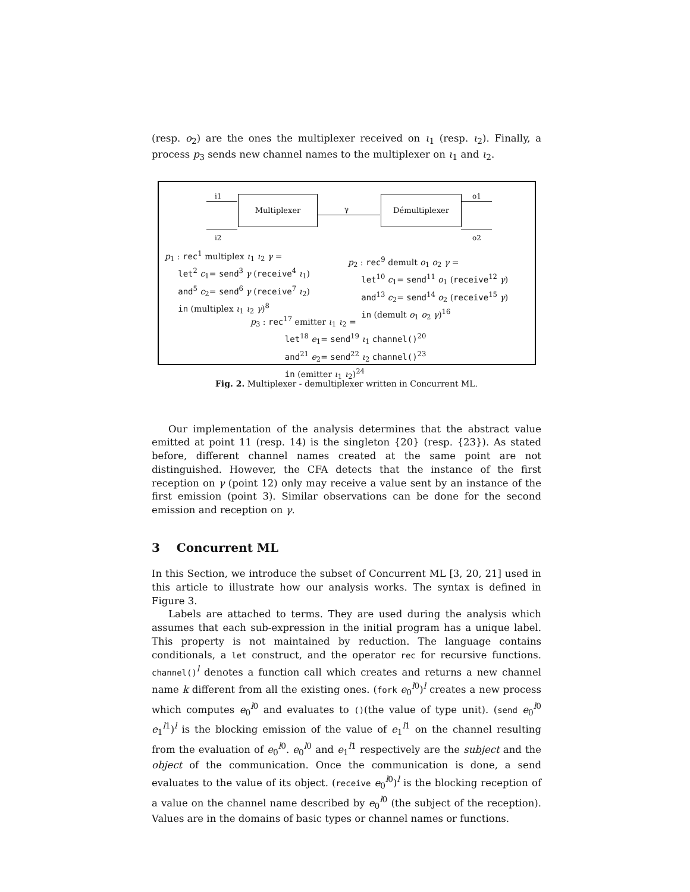(resp. o<sub>2</sub>) are the ones the multiplexer received on ι<sub>1</sub> (resp. ι<sub>2</sub>). Finally, a process p<sub>3</sub> sends new channel names to the multiplexer on ι<sub>1</sub> and ι<sub>2</sub>.
i1
i2
Multiplexer
γ
Démultiplexer o1
o2
p<sub>1</sub> : rec<sup>1</sup> multiplex ι<sub>1</sub> ι<sub>2</sub> γ =
let<sup>2</sup> c<sub>1</sub>= send<sup>3</sup> γ (receive<sup>4</sup> ι<sub>1</sub>)
and<sup>5</sup> c<sub>2</sub>= send<sup>6</sup> γ (receive<sup>7</sup> ι<sub>2</sub>)
in (multiplex ι<sub>1</sub> ι<sub>2</sub> γ)<sup>8</sup>
p<sub>2</sub> : rec<sup>9</sup> demult o<sub>1</sub> o<sub>2</sub> γ =
let<sup>10</sup> c<sub>1</sub>= send<sup>11</sup> o<sub>1</sub> (receive<sup>12</sup> γ)
and<sup>13</sup> c<sub>2</sub>= send<sup>14</sup> o<sub>2</sub> (receive<sup>15</sup> γ)
in (demult o<sub>1</sub> o<sub>2</sub> γ)<sup>16</sup>
p<sub>3</sub> : rec<sup>17</sup> emitter ι<sub>1</sub> ι<sub>2</sub> =
let<sup>18</sup> e<sub>1</sub>= send<sup>19</sup> ι<sub>1</sub> channel()<sup>20</sup>
and<sup>21</sup> e<sub>2</sub>= send<sup>22</sup> ι<sub>2</sub> channel()<sup>23</sup>
in (emitter ι<sub>1</sub> ι<sub>2</sub>)<sup>24</sup>
Fig. 2. Multiplexer - demultiplexer written in Concurrent ML.
Our implementation of the analysis determines that the abstract value emitted at point 11 (resp. 14) is the singleton {20} (resp. {23}). As stated before, different channel names created at the same point are not distinguished. However, the CFA detects that the instance of the first reception on γ (point 12) only may receive a value sent by an instance of the first emission (point 3). Similar observations can be done for the second emission and reception on γ.
3 Concurrent ML
In this Section, we introduce the subset of Concurrent ML [3, 20, 21] used in this article to illustrate how our analysis works. The syntax is defined in Figure 3.
Labels are attached to terms. They are used during the analysis which assumes that each sub-expression in the initial program has a unique label. This property is not maintained by reduction. The language contains conditionals, a let construct, and the operator rec for recursive functions. channel()<sup>l</sup> denotes a function call which creates and returns a new channel name k different from all the existing ones. (fork e<sub>0</sub><sup>l0</sup>)<sup>l</sup> creates a new process which computes e<sub>0</sub><sup>l0</sup> and evaluates to ()(the value of type unit). (send e<sub>0</sub><sup>l0</sup> e<sub>1</sub><sup>l1</sup>)<sup>l</sup> is the blocking emission of the value of e<sub>1</sub><sup>l1</sup> on the channel resulting from the evaluation of e<sub>0</sub><sup>l0</sup>. e<sub>0</sub><sup>l0</sup> and e<sub>1</sub><sup>l1</sup> respectively are the subject and the object of the communication. Once the communication is done, a send evaluates to the value of its object. (receive e<sub>0</sub><sup>l0</sup>)<sup>l</sup> is the blocking reception of a value on the channel name described by e<sub>0</sub><sup>l0</sup> (the subject of the reception). Values are in the domains of basic types or channel names or functions.